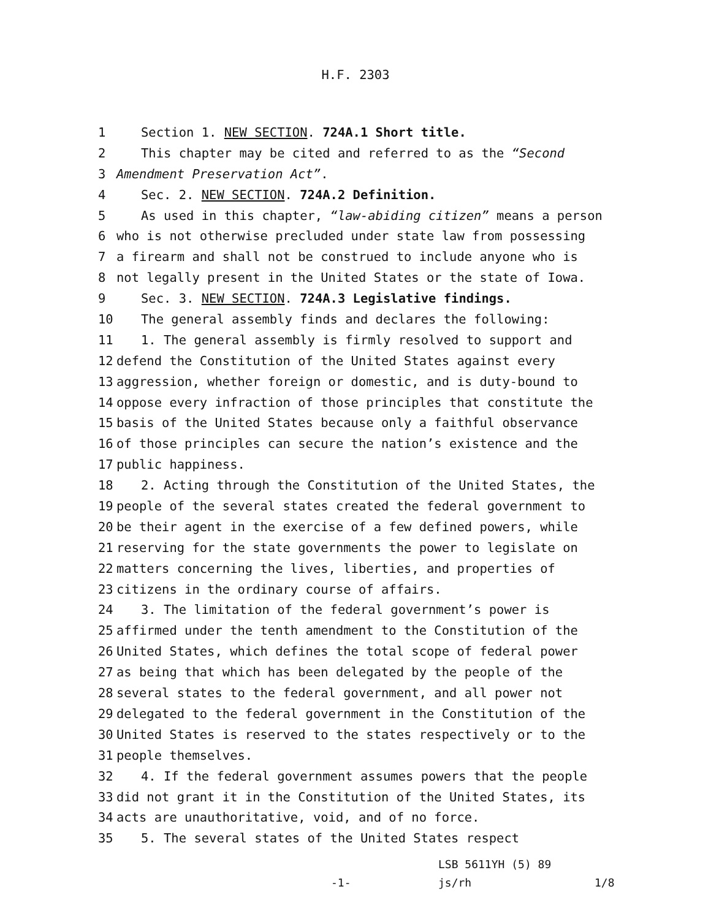H.F. 2303
1 Section 1. NEW SECTION. 724A.1 Short title.
2 This chapter may be cited and referred to as the “Second
3 Amendment Preservation Act”.
4 Sec. 2. NEW SECTION. 724A.2 Definition.
5 As used in this chapter, “law-abiding citizen” means a person
6 who is not otherwise precluded under state law from possessing
7 a firearm and shall not be construed to include anyone who is
8 not legally present in the United States or the state of Iowa.
9 Sec. 3. NEW SECTION. 724A.3 Legislative findings.
10 The general assembly finds and declares the following:
11 1. The general assembly is firmly resolved to support and
12 defend the Constitution of the United States against every
13 aggression, whether foreign or domestic, and is duty-bound to
14 oppose every infraction of those principles that constitute the
15 basis of the United States because only a faithful observance
16 of those principles can secure the nation’s existence and the
17 public happiness.
18 2. Acting through the Constitution of the United States, the
19 people of the several states created the federal government to
20 be their agent in the exercise of a few defined powers, while
21 reserving for the state governments the power to legislate on
22 matters concerning the lives, liberties, and properties of
23 citizens in the ordinary course of affairs.
24 3. The limitation of the federal government’s power is
25 affirmed under the tenth amendment to the Constitution of the
26 United States, which defines the total scope of federal power
27 as being that which has been delegated by the people of the
28 several states to the federal government, and all power not
29 delegated to the federal government in the Constitution of the
30 United States is reserved to the states respectively or to the
31 people themselves.
32 4. If the federal government assumes powers that the people
33 did not grant it in the Constitution of the United States, its
34 acts are unauthoritative, void, and of no force.
35 5. The several states of the United States respect
LSB 5611YH (5) 89
-1- js/rh 1/8